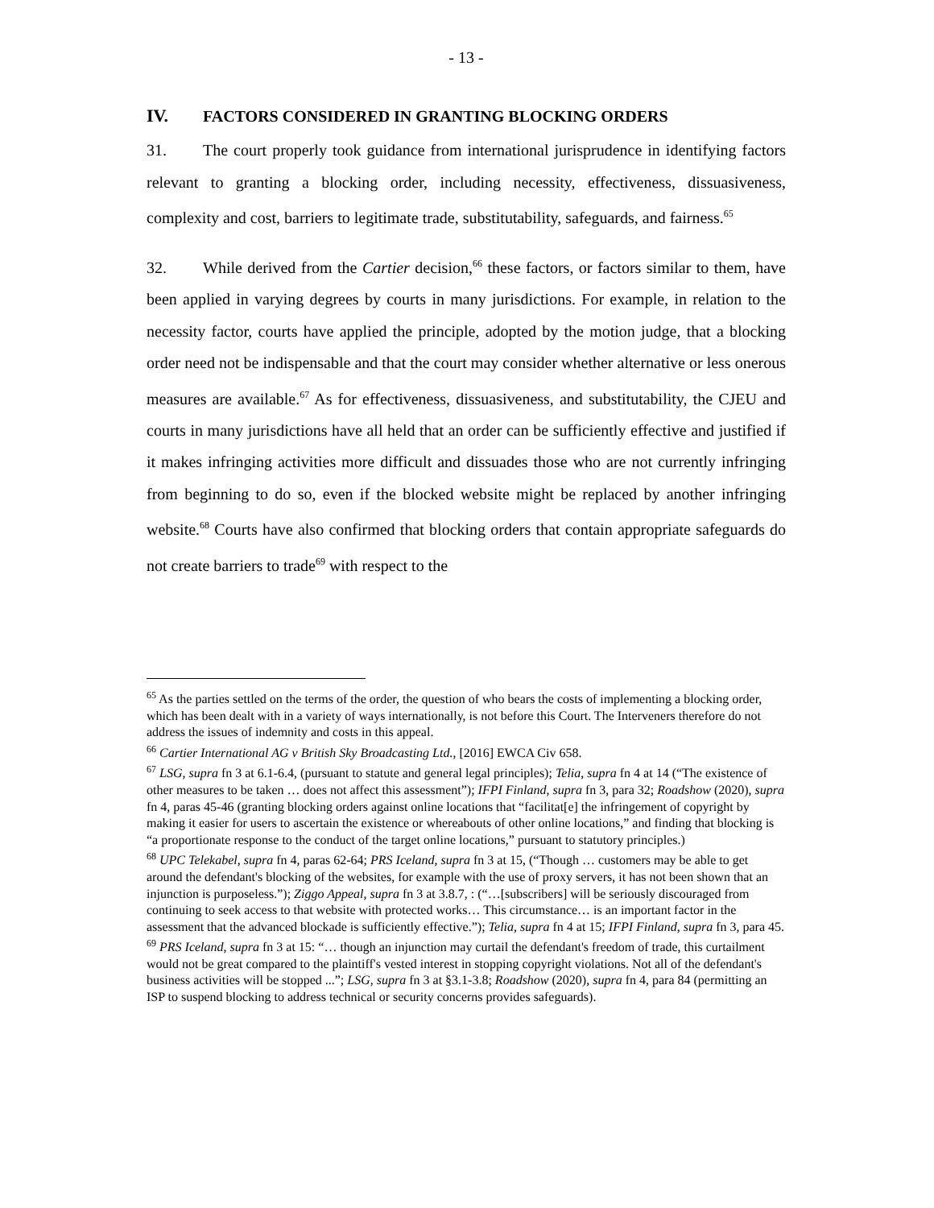- 13 -
IV. FACTORS CONSIDERED IN GRANTING BLOCKING ORDERS
31. The court properly took guidance from international jurisprudence in identifying factors relevant to granting a blocking order, including necessity, effectiveness, dissuasiveness, complexity and cost, barriers to legitimate trade, substitutability, safeguards, and fairness.<sup>65</sup>
32. While derived from the Cartier decision,<sup>66</sup> these factors, or factors similar to them, have been applied in varying degrees by courts in many jurisdictions. For example, in relation to the necessity factor, courts have applied the principle, adopted by the motion judge, that a blocking order need not be indispensable and that the court may consider whether alternative or less onerous measures are available.<sup>67</sup> As for effectiveness, dissuasiveness, and substitutability, the CJEU and courts in many jurisdictions have all held that an order can be sufficiently effective and justified if it makes infringing activities more difficult and dissuades those who are not currently infringing from beginning to do so, even if the blocked website might be replaced by another infringing website.<sup>68</sup> Courts have also confirmed that blocking orders that contain appropriate safeguards do not create barriers to trade<sup>69</sup> with respect to the
<sup>65</sup> As the parties settled on the terms of the order, the question of who bears the costs of implementing a blocking order, which has been dealt with in a variety of ways internationally, is not before this Court. The Interveners therefore do not address the issues of indemnity and costs in this appeal.
<sup>66</sup> Cartier International AG v British Sky Broadcasting Ltd., [2016] EWCA Civ 658.
<sup>67</sup> LSG, supra fn 3 at 6.1-6.4, (pursuant to statute and general legal principles); Telia, supra fn 4 at 14 (“The existence of other measures to be taken … does not affect this assessment”); IFPI Finland, supra fn 3, para 32; Roadshow (2020), supra fn 4, paras 45-46 (granting blocking orders against online locations that “facilitat[e] the infringement of copyright by making it easier for users to ascertain the existence or whereabouts of other online locations,” and finding that blocking is “a proportionate response to the conduct of the target online locations,” pursuant to statutory principles.)
<sup>68</sup> UPC Telekabel, supra fn 4, paras 62-64; PRS Iceland, supra fn 3 at 15, (“Though … customers may be able to get around the defendant's blocking of the websites, for example with the use of proxy servers, it has not been shown that an injunction is purposeless.”); Ziggo Appeal, supra fn 3 at 3.8.7, : (“…[subscribers] will be seriously discouraged from continuing to seek access to that website with protected works… This circumstance… is an important factor in the assessment that the advanced blockade is sufficiently effective.”); Telia, supra fn 4 at 15; IFPI Finland, supra fn 3, para 45.
<sup>69</sup> PRS Iceland, supra fn 3 at 15: “… though an injunction may curtail the defendant's freedom of trade, this curtailment would not be great compared to the plaintiff's vested interest in stopping copyright violations. Not all of the defendant's business activities will be stopped ...”; LSG, supra fn 3 at §3.1-3.8; Roadshow (2020), supra fn 4, para 84 (permitting an ISP to suspend blocking to address technical or security concerns provides safeguards).